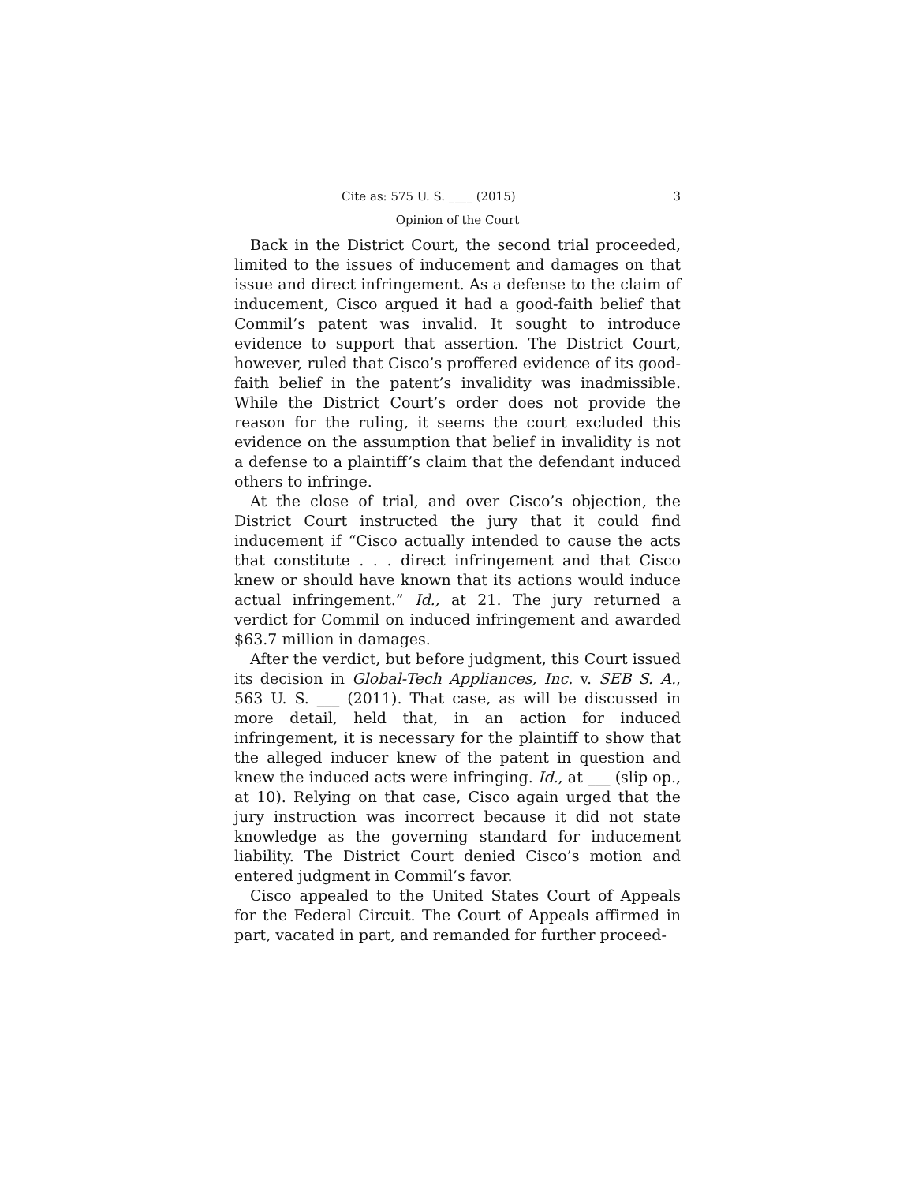Cite as: 575 U. S. ____ (2015) 3
Opinion of the Court
Back in the District Court, the second trial proceeded, limited to the issues of inducement and damages on that issue and direct infringement. As a defense to the claim of inducement, Cisco argued it had a good-faith belief that Commil’s patent was invalid. It sought to introduce evidence to support that assertion. The District Court, however, ruled that Cisco’s proffered evidence of its good-faith belief in the patent’s invalidity was inadmissible. While the District Court’s order does not provide the reason for the ruling, it seems the court excluded this evidence on the assumption that belief in invalidity is not a defense to a plaintiff’s claim that the defendant induced others to infringe.
At the close of trial, and over Cisco’s objection, the District Court instructed the jury that it could find inducement if “Cisco actually intended to cause the acts that constitute . . . direct infringement and that Cisco knew or should have known that its actions would induce actual infringement.” Id., at 21. The jury returned a verdict for Commil on induced infringement and awarded $63.7 million in damages.
After the verdict, but before judgment, this Court issued its decision in Global-Tech Appliances, Inc. v. SEB S. A., 563 U. S. ___ (2011). That case, as will be discussed in more detail, held that, in an action for induced infringement, it is necessary for the plaintiff to show that the alleged inducer knew of the patent in question and knew the induced acts were infringing. Id., at ___ (slip op., at 10). Relying on that case, Cisco again urged that the jury instruction was incorrect because it did not state knowledge as the governing standard for inducement liability. The District Court denied Cisco’s motion and entered judgment in Commil’s favor.
Cisco appealed to the United States Court of Appeals for the Federal Circuit. The Court of Appeals affirmed in part, vacated in part, and remanded for further proceed-